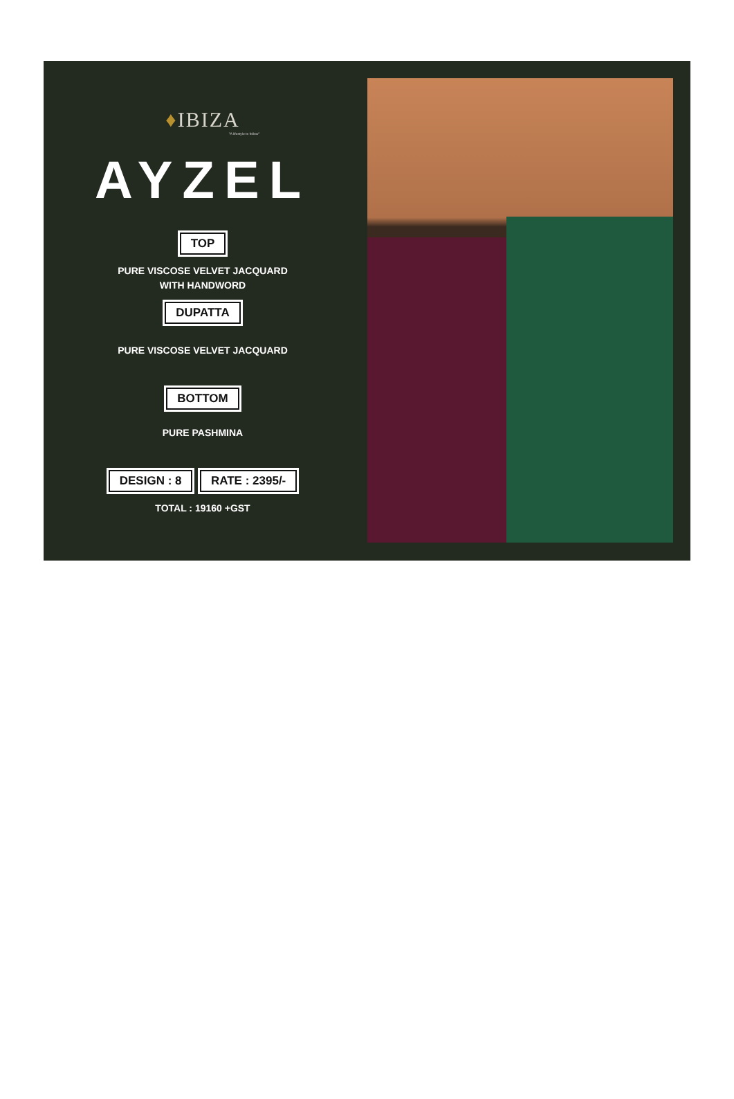♦IBIZA
"A lifestyle to follow"
AYZEL
TOP
PURE VISCOSE VELVET JACQUARD
WITH HANDWORD
DUPATTA
PURE VISCOSE VELVET JACQUARD
BOTTOM
PURE PASHMINA
DESIGN : 8 RATE : 2395/-
TOTAL : 19160 +GST